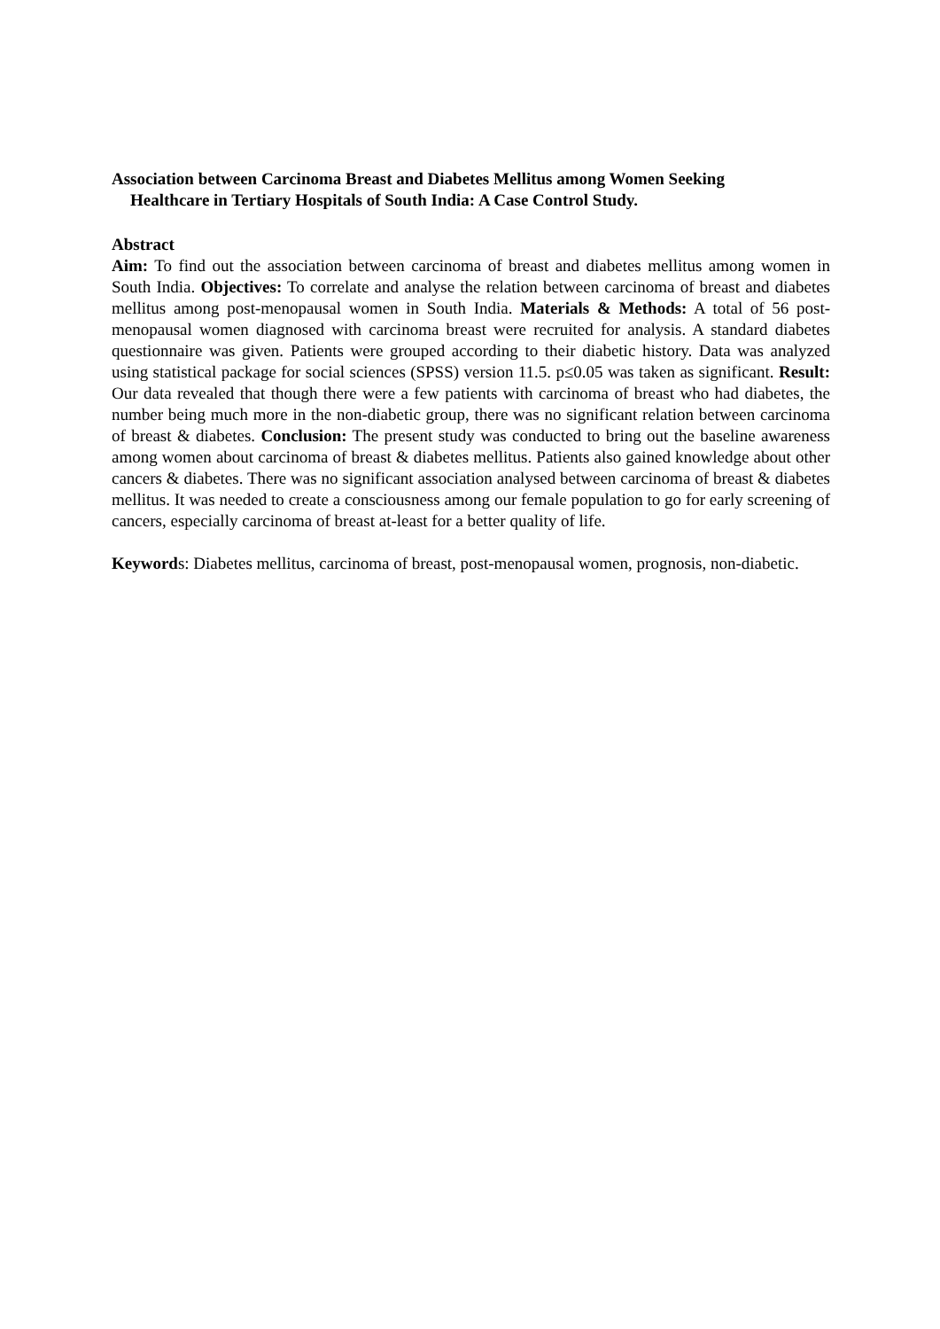Association between Carcinoma Breast and Diabetes Mellitus among Women Seeking
Healthcare in Tertiary Hospitals of South India: A Case Control Study.
Abstract
Aim: To find out the association between carcinoma of breast and diabetes mellitus among women in South India. Objectives: To correlate and analyse the relation between carcinoma of breast and diabetes mellitus among post-menopausal women in South India. Materials & Methods: A total of 56 post-menopausal women diagnosed with carcinoma breast were recruited for analysis. A standard diabetes questionnaire was given. Patients were grouped according to their diabetic history. Data was analyzed using statistical package for social sciences (SPSS) version 11.5. p≤0.05 was taken as significant. Result: Our data revealed that though there were a few patients with carcinoma of breast who had diabetes, the number being much more in the non-diabetic group, there was no significant relation between carcinoma of breast & diabetes. Conclusion: The present study was conducted to bring out the baseline awareness among women about carcinoma of breast & diabetes mellitus. Patients also gained knowledge about other cancers & diabetes. There was no significant association analysed between carcinoma of breast & diabetes mellitus. It was needed to create a consciousness among our female population to go for early screening of cancers, especially carcinoma of breast at-least for a better quality of life.
Keywords: Diabetes mellitus, carcinoma of breast, post-menopausal women, prognosis, non-diabetic.